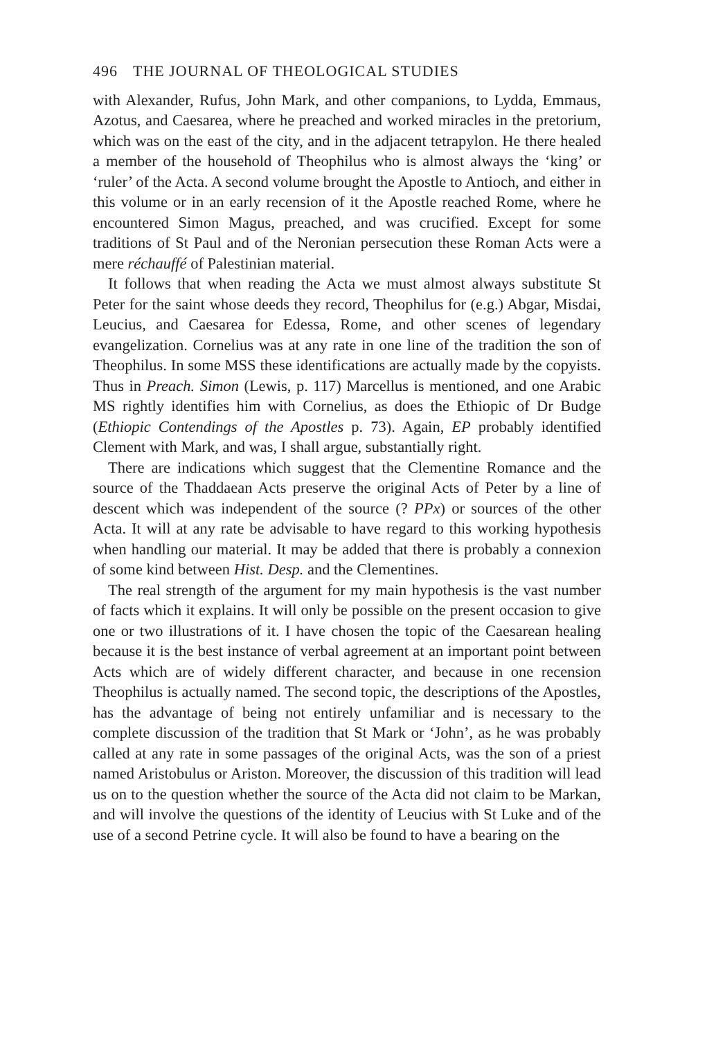496 THE JOURNAL OF THEOLOGICAL STUDIES
with Alexander, Rufus, John Mark, and other companions, to Lydda, Emmaus, Azotus, and Caesarea, where he preached and worked miracles in the pretorium, which was on the east of the city, and in the adjacent tetrapylon. He there healed a member of the household of Theophilus who is almost always the ‘king’ or ‘ruler’ of the Acta. A second volume brought the Apostle to Antioch, and either in this volume or in an early recension of it the Apostle reached Rome, where he encountered Simon Magus, preached, and was crucified. Except for some traditions of St Paul and of the Neronian persecution these Roman Acts were a mere réchauffé of Palestinian material.
It follows that when reading the Acta we must almost always substitute St Peter for the saint whose deeds they record, Theophilus for (e.g.) Abgar, Misdai, Leucius, and Caesarea for Edessa, Rome, and other scenes of legendary evangelization. Cornelius was at any rate in one line of the tradition the son of Theophilus. In some MSS these identifications are actually made by the copyists. Thus in Preach. Simon (Lewis, p. 117) Marcellus is mentioned, and one Arabic MS rightly identifies him with Cornelius, as does the Ethiopic of Dr Budge (Ethiopic Contendings of the Apostles p. 73). Again, EP probably identified Clement with Mark, and was, I shall argue, substantially right.
There are indications which suggest that the Clementine Romance and the source of the Thaddaean Acts preserve the original Acts of Peter by a line of descent which was independent of the source (? PPx) or sources of the other Acta. It will at any rate be advisable to have regard to this working hypothesis when handling our material. It may be added that there is probably a connexion of some kind between Hist. Desp. and the Clementines.
The real strength of the argument for my main hypothesis is the vast number of facts which it explains. It will only be possible on the present occasion to give one or two illustrations of it. I have chosen the topic of the Caesarean healing because it is the best instance of verbal agreement at an important point between Acts which are of widely different character, and because in one recension Theophilus is actually named. The second topic, the descriptions of the Apostles, has the advantage of being not entirely unfamiliar and is necessary to the complete discussion of the tradition that St Mark or ‘John’, as he was probably called at any rate in some passages of the original Acts, was the son of a priest named Aristobulus or Ariston. Moreover, the discussion of this tradition will lead us on to the question whether the source of the Acta did not claim to be Markan, and will involve the questions of the identity of Leucius with St Luke and of the use of a second Petrine cycle. It will also be found to have a bearing on the